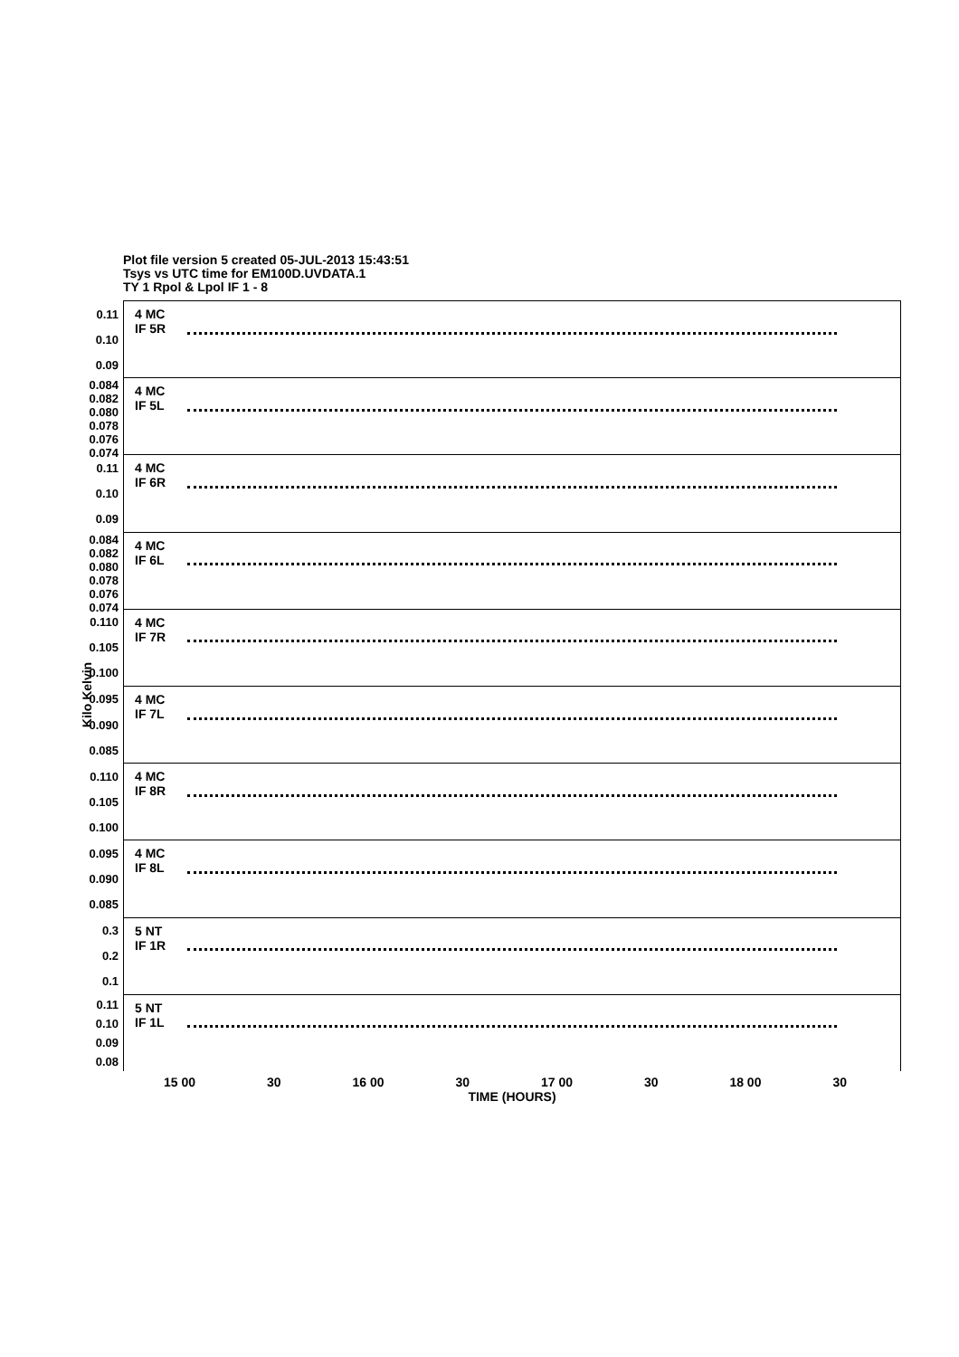Plot file version 5 created 05-JUL-2013 15:43:51
Tsys vs UTC time for EM100D.UVDATA.1
TY 1 Rpol & Lpol IF 1 - 8
Kilo Kelvin
0.11
0.10
0.09
4 MC
IF 5R
0.084
0.082
0.080
0.078
0.076
0.074
4 MC
IF 5L
0.11
0.10
0.09
4 MC
IF 6R
0.084
0.082
0.080
0.078
0.076
0.074
4 MC
IF 6L
0.110
0.105
0.100
4 MC
IF 7R
0.095
0.090
0.085
4 MC
IF 7L
0.110
0.105
0.100
4 MC
IF 8R
0.095
0.090
0.085
4 MC
IF 8L
0.3
0.2
0.1
5 NT
IF 1R
0.11
0.10
0.09
0.08
5 NT
IF 1L
15 00 30 16 00 30 17 00 30 18 00 30
TIME (HOURS)